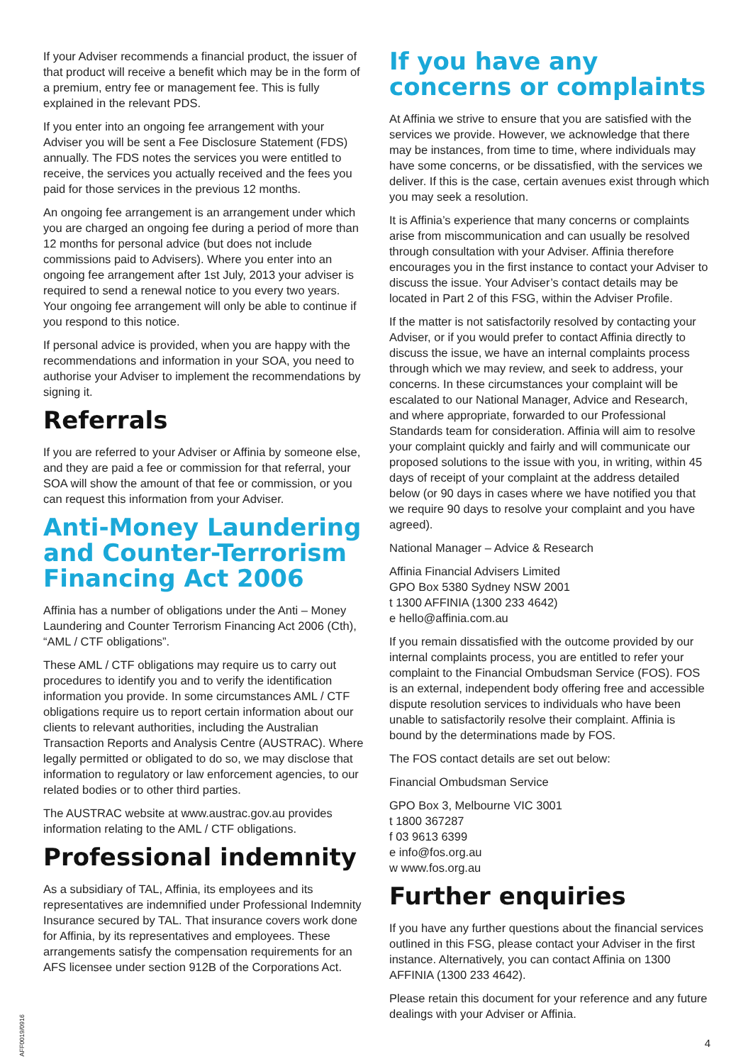If your Adviser recommends a financial product, the issuer of that product will receive a benefit which may be in the form of a premium, entry fee or management fee. This is fully explained in the relevant PDS.
If you enter into an ongoing fee arrangement with your Adviser you will be sent a Fee Disclosure Statement (FDS) annually. The FDS notes the services you were entitled to receive, the services you actually received and the fees you paid for those services in the previous 12 months.
An ongoing fee arrangement is an arrangement under which you are charged an ongoing fee during a period of more than 12 months for personal advice (but does not include commissions paid to Advisers). Where you enter into an ongoing fee arrangement after 1st July, 2013 your adviser is required to send a renewal notice to you every two years. Your ongoing fee arrangement will only be able to continue if you respond to this notice.
If personal advice is provided, when you are happy with the recommendations and information in your SOA, you need to authorise your Adviser to implement the recommendations by signing it.
Referrals
If you are referred to your Adviser or Affinia by someone else, and they are paid a fee or commission for that referral, your SOA will show the amount of that fee or commission, or you can request this information from your Adviser.
Anti-Money Laundering and Counter-Terrorism Financing Act 2006
Affinia has a number of obligations under the Anti – Money Laundering and Counter Terrorism Financing Act 2006 (Cth), “AML / CTF obligations”.
These AML / CTF obligations may require us to carry out procedures to identify you and to verify the identification information you provide. In some circumstances AML / CTF obligations require us to report certain information about our clients to relevant authorities, including the Australian Transaction Reports and Analysis Centre (AUSTRAC). Where legally permitted or obligated to do so, we may disclose that information to regulatory or law enforcement agencies, to our related bodies or to other third parties.
The AUSTRAC website at www.austrac.gov.au provides information relating to the AML / CTF obligations.
Professional indemnity
As a subsidiary of TAL, Affinia, its employees and its representatives are indemnified under Professional Indemnity Insurance secured by TAL. That insurance covers work done for Affinia, by its representatives and employees. These arrangements satisfy the compensation requirements for an AFS licensee under section 912B of the Corporations Act.
If you have any concerns or complaints
At Affinia we strive to ensure that you are satisfied with the services we provide. However, we acknowledge that there may be instances, from time to time, where individuals may have some concerns, or be dissatisfied, with the services we deliver. If this is the case, certain avenues exist through which you may seek a resolution.
It is Affinia’s experience that many concerns or complaints arise from miscommunication and can usually be resolved through consultation with your Adviser. Affinia therefore encourages you in the first instance to contact your Adviser to discuss the issue. Your Adviser’s contact details may be located in Part 2 of this FSG, within the Adviser Profile.
If the matter is not satisfactorily resolved by contacting your Adviser, or if you would prefer to contact Affinia directly to discuss the issue, we have an internal complaints process through which we may review, and seek to address, your concerns. In these circumstances your complaint will be escalated to our National Manager, Advice and Research, and where appropriate, forwarded to our Professional Standards team for consideration. Affinia will aim to resolve your complaint quickly and fairly and will communicate our proposed solutions to the issue with you, in writing, within 45 days of receipt of your complaint at the address detailed below (or 90 days in cases where we have notified you that we require 90 days to resolve your complaint and you have agreed).
National Manager – Advice & Research
Affinia Financial Advisers Limited
GPO Box 5380 Sydney NSW 2001
t 1300 AFFINIA (1300 233 4642)
e hello@affinia.com.au
If you remain dissatisfied with the outcome provided by our internal complaints process, you are entitled to refer your complaint to the Financial Ombudsman Service (FOS). FOS is an external, independent body offering free and accessible dispute resolution services to individuals who have been unable to satisfactorily resolve their complaint. Affinia is bound by the determinations made by FOS.
The FOS contact details are set out below:
Financial Ombudsman Service
GPO Box 3, Melbourne VIC 3001
t 1800 367287
f 03 9613 6399
e info@fos.org.au
w www.fos.org.au
Further enquiries
If you have any further questions about the financial services outlined in this FSG, please contact your Adviser in the first instance. Alternatively, you can contact Affinia on 1300 AFFINIA (1300 233 4642).
Please retain this document for your reference and any future dealings with your Adviser or Affinia.
AFF0019/0916
4